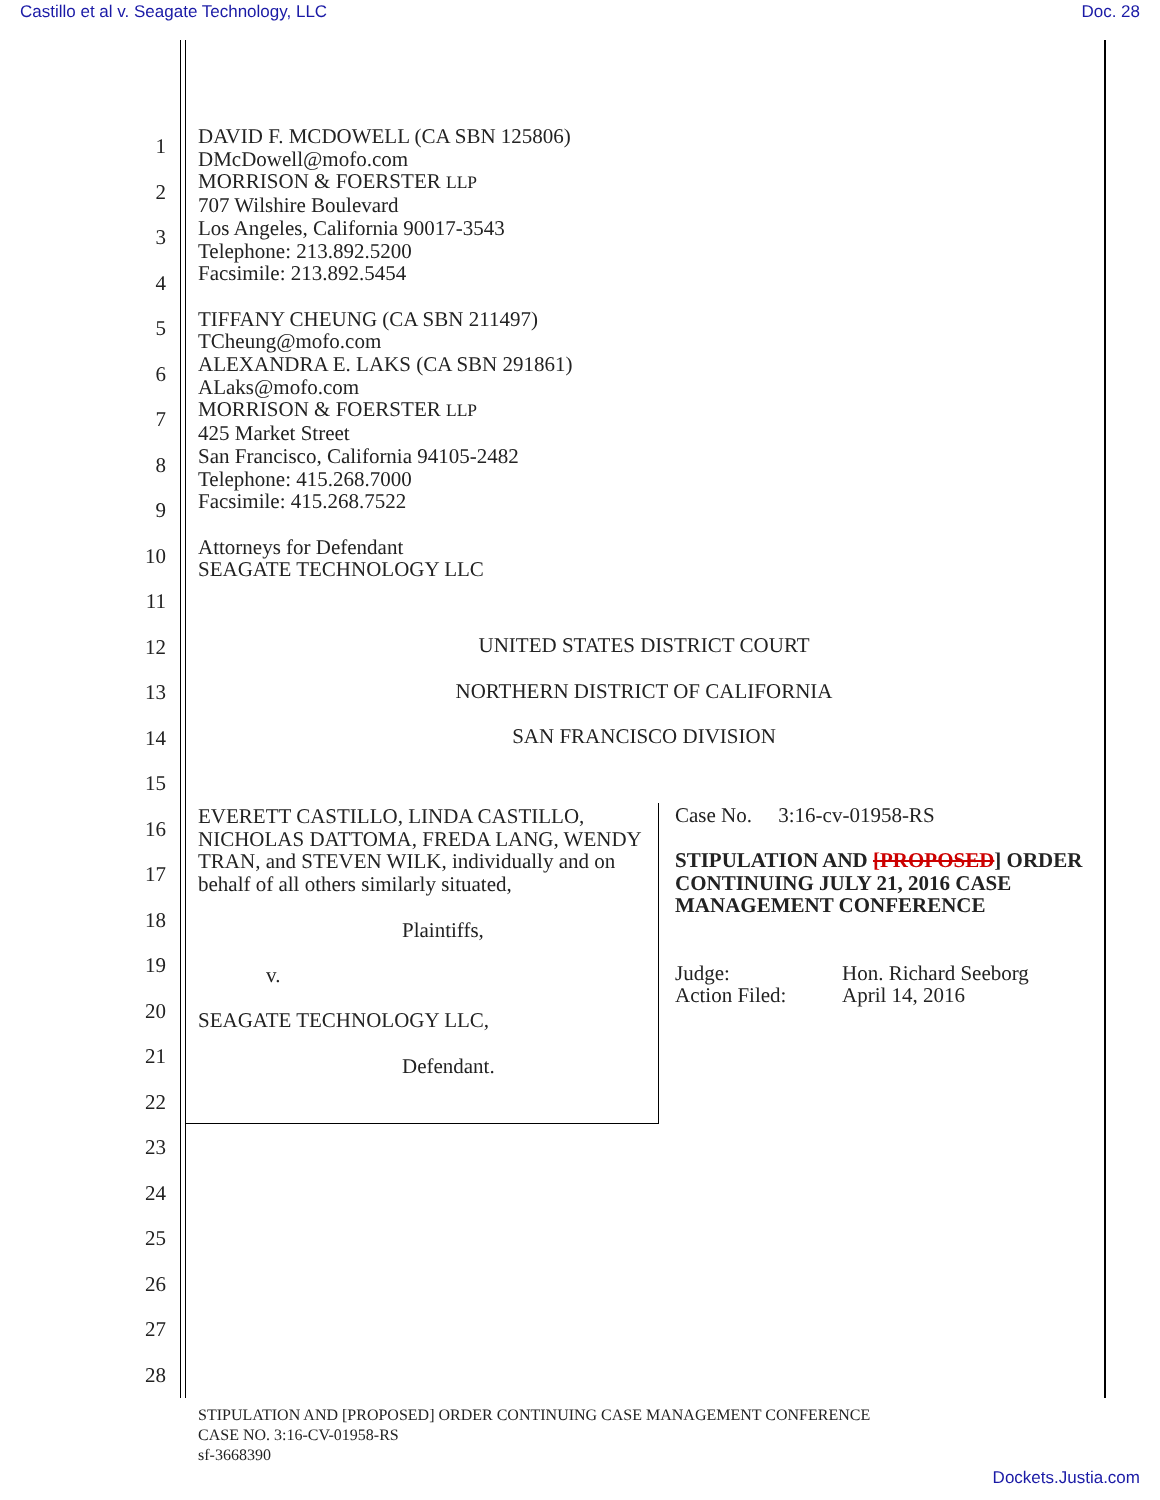Castillo et al v. Seagate Technology, LLC Doc. 28
DAVID F. MCDOWELL (CA SBN 125806)
DMcDowell@mofo.com
MORRISON & FOERSTER LLP
707 Wilshire Boulevard
Los Angeles, California 90017-3543
Telephone: 213.892.5200
Facsimile: 213.892.5454
TIFFANY CHEUNG (CA SBN 211497)
TCheung@mofo.com
ALEXANDRA E. LAKS (CA SBN 291861)
ALaks@mofo.com
MORRISON & FOERSTER LLP
425 Market Street
San Francisco, California 94105-2482
Telephone: 415.268.7000
Facsimile: 415.268.7522
Attorneys for Defendant
SEAGATE TECHNOLOGY LLC
UNITED STATES DISTRICT COURT
NORTHERN DISTRICT OF CALIFORNIA
SAN FRANCISCO DIVISION
EVERETT CASTILLO, LINDA CASTILLO, NICHOLAS DATTOMA, FREDA LANG, WENDY TRAN, and STEVEN WILK, individually and on behalf of all others similarly situated,
Plaintiffs,
v.
SEAGATE TECHNOLOGY LLC,
Defendant.
Case No. 3:16-cv-01958-RS
STIPULATION AND [PROPOSED] ORDER CONTINUING JULY 21, 2016 CASE MANAGEMENT CONFERENCE
Judge:
Action Filed:
Hon. Richard Seeborg
April 14, 2016
1
2
3
4
5
6
7
8
9
10
11
12
13
14
15
16
17
18
19
20
21
22
23
24
25
26
27
28
STIPULATION AND [PROPOSED] ORDER CONTINUING CASE MANAGEMENT CONFERENCE
CASE NO. 3:16-CV-01958-RS
sf-3668390
Dockets.Justia.com